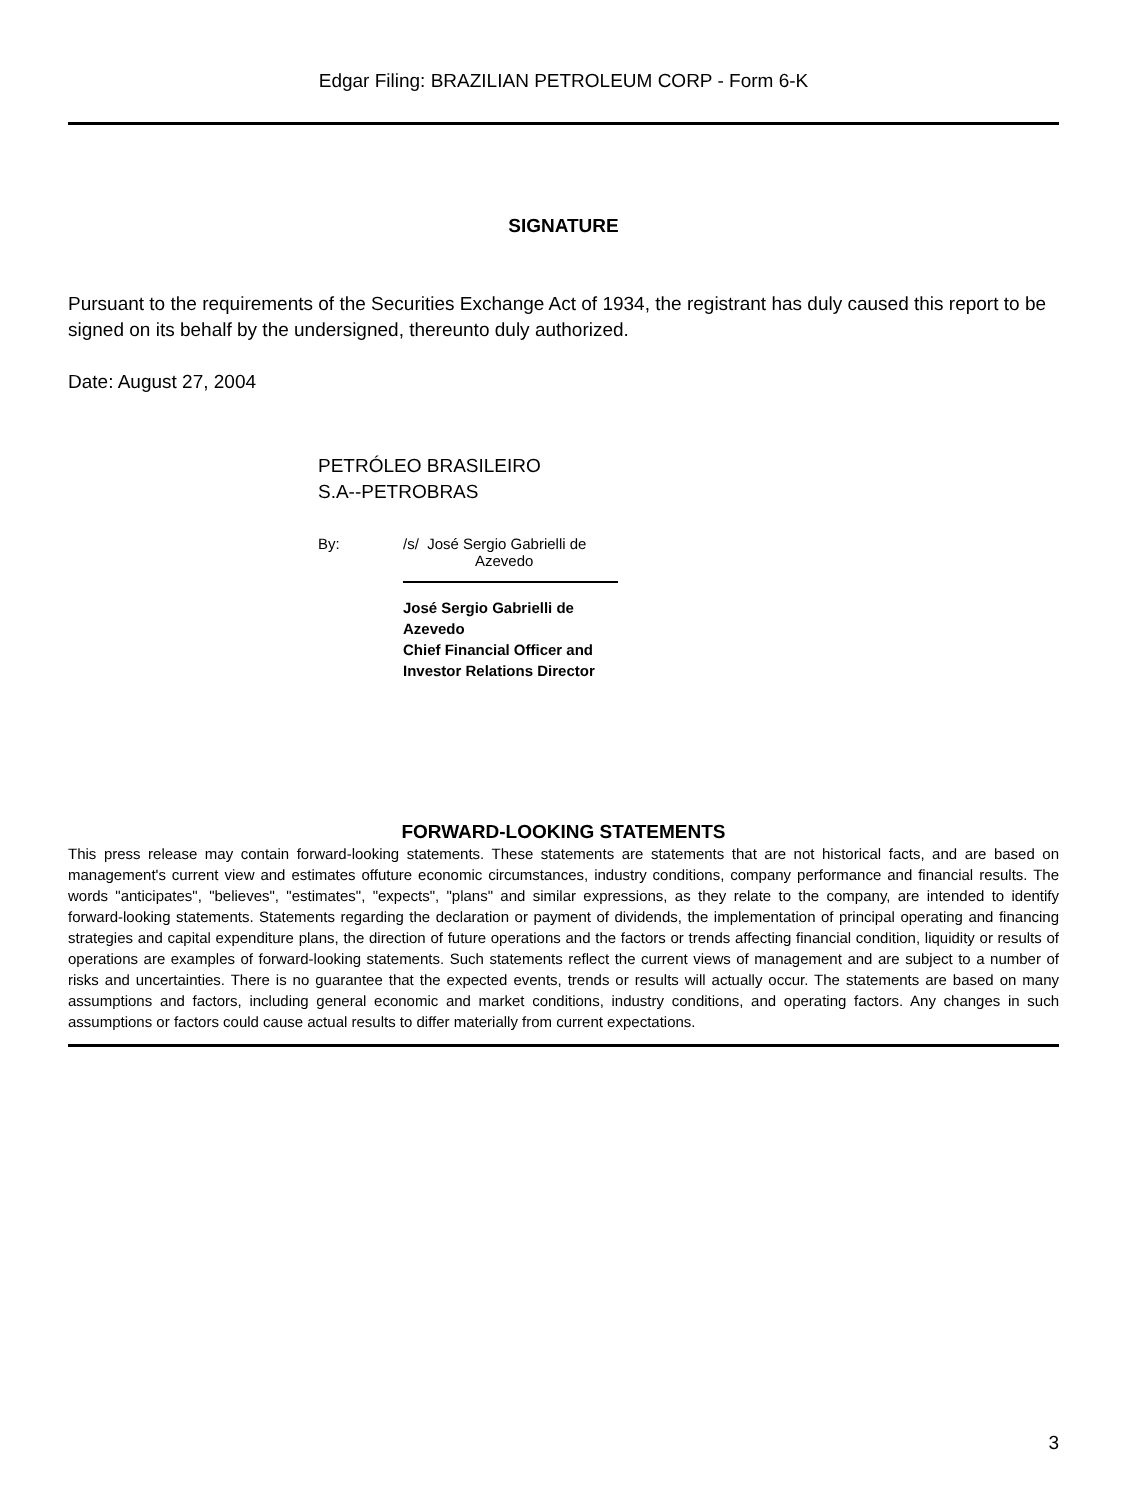Edgar Filing: BRAZILIAN PETROLEUM CORP - Form 6-K
SIGNATURE
Pursuant to the requirements of the Securities Exchange Act of 1934, the registrant has duly caused this report to be signed on its behalf by the undersigned, thereunto duly authorized.
Date: August 27, 2004
PETRÓLEO BRASILEIRO
S.A--PETROBRAS
By: /s/ José Sergio Gabrielli de
Azevedo
José Sergio Gabrielli de Azevedo
Chief Financial Officer and Investor Relations Director
FORWARD-LOOKING STATEMENTS
This press release may contain forward-looking statements. These statements are statements that are not historical facts, and are based on management's current view and estimates offuture economic circumstances, industry conditions, company performance and financial results. The words "anticipates", "believes", "estimates", "expects", "plans" and similar expressions, as they relate to the company, are intended to identify forward-looking statements. Statements regarding the declaration or payment of dividends, the implementation of principal operating and financing strategies and capital expenditure plans, the direction of future operations and the factors or trends affecting financial condition, liquidity or results of operations are examples of forward-looking statements. Such statements reflect the current views of management and are subject to a number of risks and uncertainties. There is no guarantee that the expected events, trends or results will actually occur. The statements are based on many assumptions and factors, including general economic and market conditions, industry conditions, and operating factors. Any changes in such assumptions or factors could cause actual results to differ materially from current expectations.
3